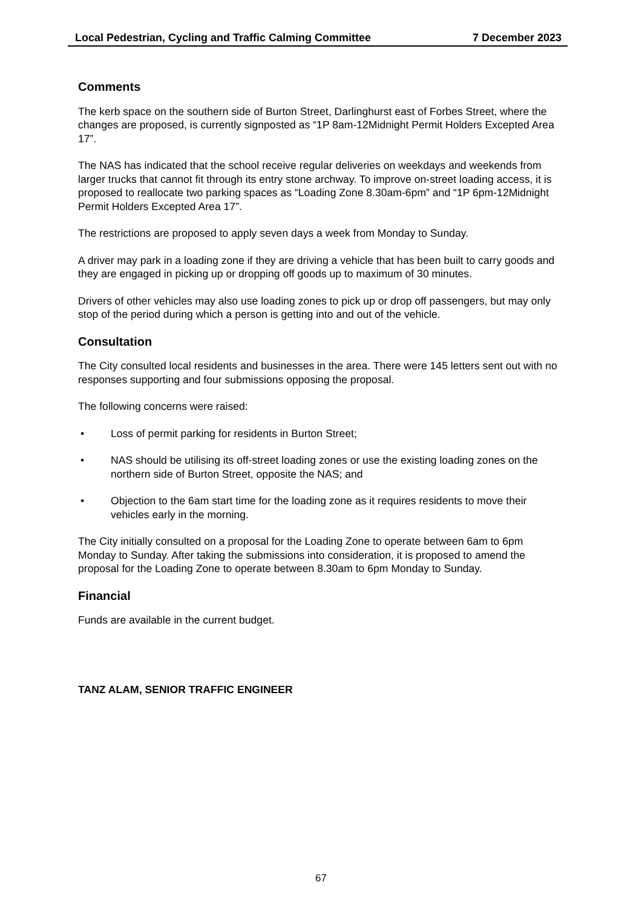Local Pedestrian, Cycling and Traffic Calming Committee 7 December 2023
Comments
The kerb space on the southern side of Burton Street, Darlinghurst east of Forbes Street, where the changes are proposed, is currently signposted as “1P 8am-12Midnight Permit Holders Excepted Area 17”.
The NAS has indicated that the school receive regular deliveries on weekdays and weekends from larger trucks that cannot fit through its entry stone archway. To improve on-street loading access, it is proposed to reallocate two parking spaces as “Loading Zone 8.30am-6pm” and “1P 6pm-12Midnight Permit Holders Excepted Area 17”.
The restrictions are proposed to apply seven days a week from Monday to Sunday.
A driver may park in a loading zone if they are driving a vehicle that has been built to carry goods and they are engaged in picking up or dropping off goods up to maximum of 30 minutes.
Drivers of other vehicles may also use loading zones to pick up or drop off passengers, but may only stop of the period during which a person is getting into and out of the vehicle.
Consultation
The City consulted local residents and businesses in the area. There were 145 letters sent out with no responses supporting and four submissions opposing the proposal.
The following concerns were raised:
• Loss of permit parking for residents in Burton Street;
• NAS should be utilising its off-street loading zones or use the existing loading zones on the northern side of Burton Street, opposite the NAS; and
• Objection to the 6am start time for the loading zone as it requires residents to move their vehicles early in the morning.
The City initially consulted on a proposal for the Loading Zone to operate between 6am to 6pm Monday to Sunday. After taking the submissions into consideration, it is proposed to amend the proposal for the Loading Zone to operate between 8.30am to 6pm Monday to Sunday.
Financial
Funds are available in the current budget.
TANZ ALAM, SENIOR TRAFFIC ENGINEER
67